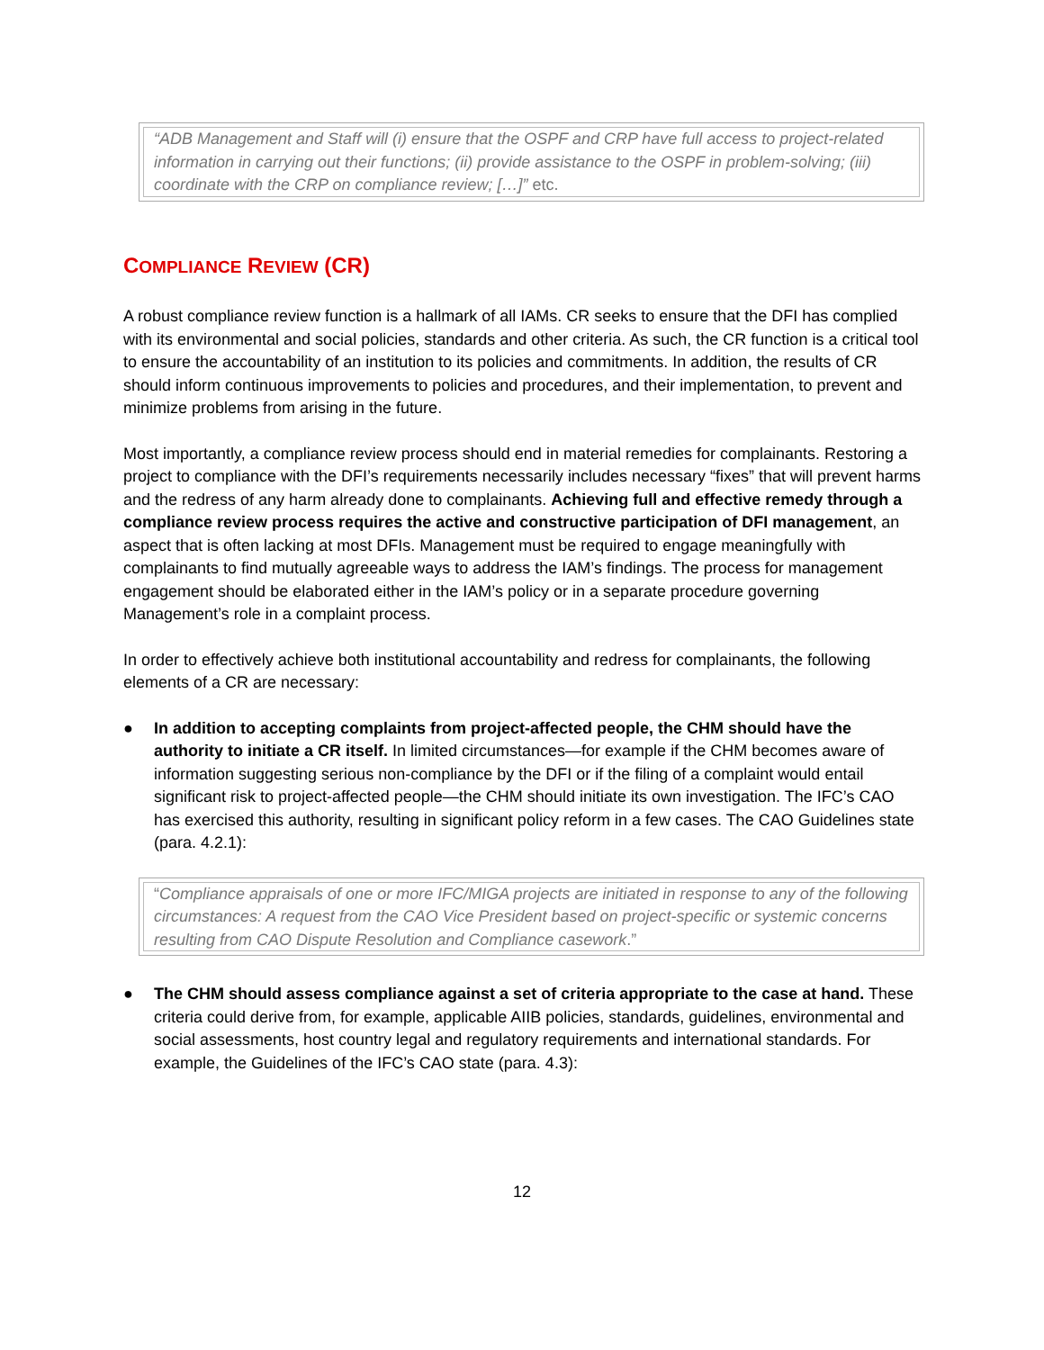“ADB Management and Staff will (i) ensure that the OSPF and CRP have full access to project-related information in carrying out their functions; (ii) provide assistance to the OSPF in problem-solving; (iii) coordinate with the CRP on compliance review; […]” etc.
COMPLIANCE REVIEW (CR)
A robust compliance review function is a hallmark of all IAMs. CR seeks to ensure that the DFI has complied with its environmental and social policies, standards and other criteria. As such, the CR function is a critical tool to ensure the accountability of an institution to its policies and commitments. In addition, the results of CR should inform continuous improvements to policies and procedures, and their implementation, to prevent and minimize problems from arising in the future.
Most importantly, a compliance review process should end in material remedies for complainants. Restoring a project to compliance with the DFI’s requirements necessarily includes necessary “fixes” that will prevent harms and the redress of any harm already done to complainants. Achieving full and effective remedy through a compliance review process requires the active and constructive participation of DFI management, an aspect that is often lacking at most DFIs. Management must be required to engage meaningfully with complainants to find mutually agreeable ways to address the IAM’s findings. The process for management engagement should be elaborated either in the IAM’s policy or in a separate procedure governing Management’s role in a complaint process.
In order to effectively achieve both institutional accountability and redress for complainants, the following elements of a CR are necessary:
● In addition to accepting complaints from project-affected people, the CHM should have the authority to initiate a CR itself. In limited circumstances—for example if the CHM becomes aware of information suggesting serious non-compliance by the DFI or if the filing of a complaint would entail significant risk to project-affected people—the CHM should initiate its own investigation. The IFC’s CAO has exercised this authority, resulting in significant policy reform in a few cases. The CAO Guidelines state (para. 4.2.1):
“Compliance appraisals of one or more IFC/MIGA projects are initiated in response to any of the following circumstances: A request from the CAO Vice President based on project-specific or systemic concerns resulting from CAO Dispute Resolution and Compliance casework.”
● The CHM should assess compliance against a set of criteria appropriate to the case at hand. These criteria could derive from, for example, applicable AIIB policies, standards, guidelines, environmental and social assessments, host country legal and regulatory requirements and international standards. For example, the Guidelines of the IFC’s CAO state (para. 4.3):
12